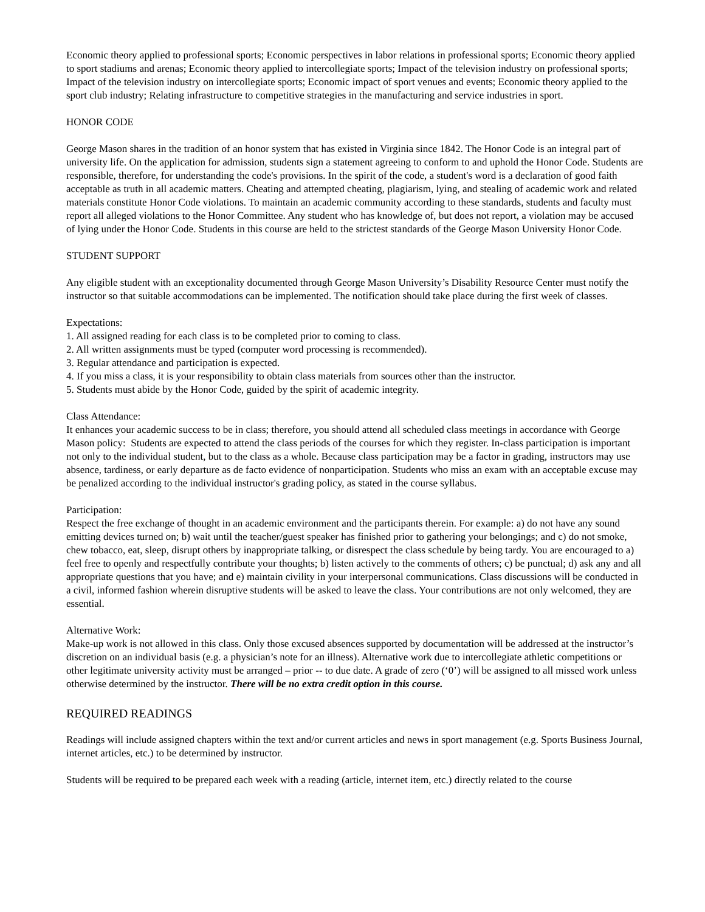Economic theory applied to professional sports; Economic perspectives in labor relations in professional sports; Economic theory applied to sport stadiums and arenas; Economic theory applied to intercollegiate sports; Impact of the television industry on professional sports; Impact of the television industry on intercollegiate sports; Economic impact of sport venues and events; Economic theory applied to the sport club industry; Relating infrastructure to competitive strategies in the manufacturing and service industries in sport.
HONOR CODE
George Mason shares in the tradition of an honor system that has existed in Virginia since 1842. The Honor Code is an integral part of university life. On the application for admission, students sign a statement agreeing to conform to and uphold the Honor Code. Students are responsible, therefore, for understanding the code's provisions. In the spirit of the code, a student's word is a declaration of good faith acceptable as truth in all academic matters. Cheating and attempted cheating, plagiarism, lying, and stealing of academic work and related materials constitute Honor Code violations. To maintain an academic community according to these standards, students and faculty must report all alleged violations to the Honor Committee. Any student who has knowledge of, but does not report, a violation may be accused of lying under the Honor Code. Students in this course are held to the strictest standards of the George Mason University Honor Code.
STUDENT SUPPORT
Any eligible student with an exceptionality documented through George Mason University’s Disability Resource Center must notify the instructor so that suitable accommodations can be implemented. The notification should take place during the first week of classes.
Expectations:
1. All assigned reading for each class is to be completed prior to coming to class.
2. All written assignments must be typed (computer word processing is recommended).
3. Regular attendance and participation is expected.
4. If you miss a class, it is your responsibility to obtain class materials from sources other than the instructor.
5. Students must abide by the Honor Code, guided by the spirit of academic integrity.
Class Attendance:
It enhances your academic success to be in class; therefore, you should attend all scheduled class meetings in accordance with George Mason policy: Students are expected to attend the class periods of the courses for which they register. In-class participation is important not only to the individual student, but to the class as a whole. Because class participation may be a factor in grading, instructors may use absence, tardiness, or early departure as de facto evidence of nonparticipation. Students who miss an exam with an acceptable excuse may be penalized according to the individual instructor's grading policy, as stated in the course syllabus.
Participation:
Respect the free exchange of thought in an academic environment and the participants therein. For example: a) do not have any sound emitting devices turned on; b) wait until the teacher/guest speaker has finished prior to gathering your belongings; and c) do not smoke, chew tobacco, eat, sleep, disrupt others by inappropriate talking, or disrespect the class schedule by being tardy. You are encouraged to a) feel free to openly and respectfully contribute your thoughts; b) listen actively to the comments of others; c) be punctual; d) ask any and all appropriate questions that you have; and e) maintain civility in your interpersonal communications. Class discussions will be conducted in a civil, informed fashion wherein disruptive students will be asked to leave the class. Your contributions are not only welcomed, they are essential.
Alternative Work:
Make-up work is not allowed in this class. Only those excused absences supported by documentation will be addressed at the instructor’s discretion on an individual basis (e.g. a physician’s note for an illness). Alternative work due to intercollegiate athletic competitions or other legitimate university activity must be arranged – prior -- to due date. A grade of zero (‘0’) will be assigned to all missed work unless otherwise determined by the instructor. There will be no extra credit option in this course.
REQUIRED READINGS
Readings will include assigned chapters within the text and/or current articles and news in sport management (e.g. Sports Business Journal, internet articles, etc.) to be determined by instructor.
Students will be required to be prepared each week with a reading (article, internet item, etc.) directly related to the course